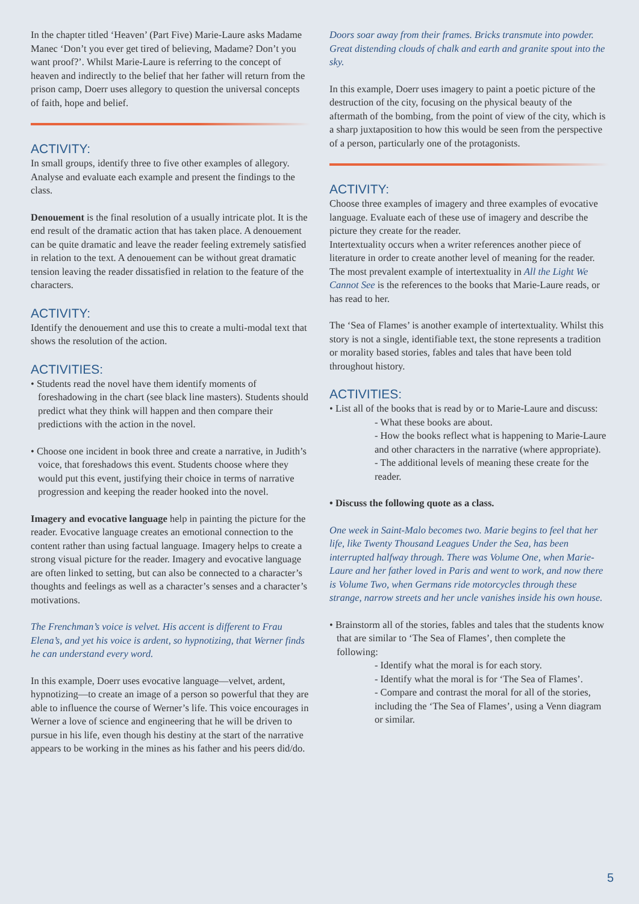In the chapter titled ‘Heaven’ (Part Five) Marie-Laure asks Madame Manec ‘Don’t you ever get tired of believing, Madame? Don’t you want proof?’. Whilst Marie-Laure is referring to the concept of heaven and indirectly to the belief that her father will return from the prison camp, Doerr uses allegory to question the universal concepts of faith, hope and belief.
ACTIVITY:
In small groups, identify three to five other examples of allegory. Analyse and evaluate each example and present the findings to the class.
Denouement is the final resolution of a usually intricate plot. It is the end result of the dramatic action that has taken place. A denouement can be quite dramatic and leave the reader feeling extremely satisfied in relation to the text. A denouement can be without great dramatic tension leaving the reader dissatisfied in relation to the feature of the characters.
ACTIVITY:
Identify the denouement and use this to create a multi-modal text that shows the resolution of the action.
ACTIVITIES:
• Students read the novel have them identify moments of foreshadowing in the chart (see black line masters). Students should predict what they think will happen and then compare their predictions with the action in the novel.
• Choose one incident in book three and create a narrative, in Judith’s voice, that foreshadows this event. Students choose where they would put this event, justifying their choice in terms of narrative progression and keeping the reader hooked into the novel.
Imagery and evocative language help in painting the picture for the reader. Evocative language creates an emotional connection to the content rather than using factual language. Imagery helps to create a strong visual picture for the reader. Imagery and evocative language are often linked to setting, but can also be connected to a character’s thoughts and feelings as well as a character’s senses and a character’s motivations.
The Frenchman’s voice is velvet. His accent is different to Frau Elena’s, and yet his voice is ardent, so hypnotizing, that Werner finds he can understand every word.
In this example, Doerr uses evocative language—velvet, ardent, hypnotizing—to create an image of a person so powerful that they are able to influence the course of Werner’s life. This voice encourages in Werner a love of science and engineering that he will be driven to pursue in his life, even though his destiny at the start of the narrative appears to be working in the mines as his father and his peers did/do.
Doors soar away from their frames. Bricks transmute into powder. Great distending clouds of chalk and earth and granite spout into the sky.
In this example, Doerr uses imagery to paint a poetic picture of the destruction of the city, focusing on the physical beauty of the aftermath of the bombing, from the point of view of the city, which is a sharp juxtaposition to how this would be seen from the perspective of a person, particularly one of the protagonists.
ACTIVITY:
Choose three examples of imagery and three examples of evocative language. Evaluate each of these use of imagery and describe the picture they create for the reader.
Intertextuality occurs when a writer references another piece of literature in order to create another level of meaning for the reader. The most prevalent example of intertextuality in All the Light We Cannot See is the references to the books that Marie-Laure reads, or has read to her.
The ‘Sea of Flames’ is another example of intertextuality. Whilst this story is not a single, identifiable text, the stone represents a tradition or morality based stories, fables and tales that have been told throughout history.
ACTIVITIES:
• List all of the books that is read by or to Marie-Laure and discuss:
- What these books are about.
- How the books reflect what is happening to Marie-Laure and other characters in the narrative (where appropriate).
- The additional levels of meaning these create for the reader.
• Discuss the following quote as a class.
One week in Saint-Malo becomes two. Marie begins to feel that her life, like Twenty Thousand Leagues Under the Sea, has been interrupted halfway through. There was Volume One, when Marie-Laure and her father loved in Paris and went to work, and now there is Volume Two, when Germans ride motorcycles through these strange, narrow streets and her uncle vanishes inside his own house.
• Brainstorm all of the stories, fables and tales that the students know that are similar to ‘The Sea of Flames’, then complete the following:
- Identify what the moral is for each story.
- Identify what the moral is for ‘The Sea of Flames’.
- Compare and contrast the moral for all of the stories, including the ‘The Sea of Flames’, using a Venn diagram or similar.
5